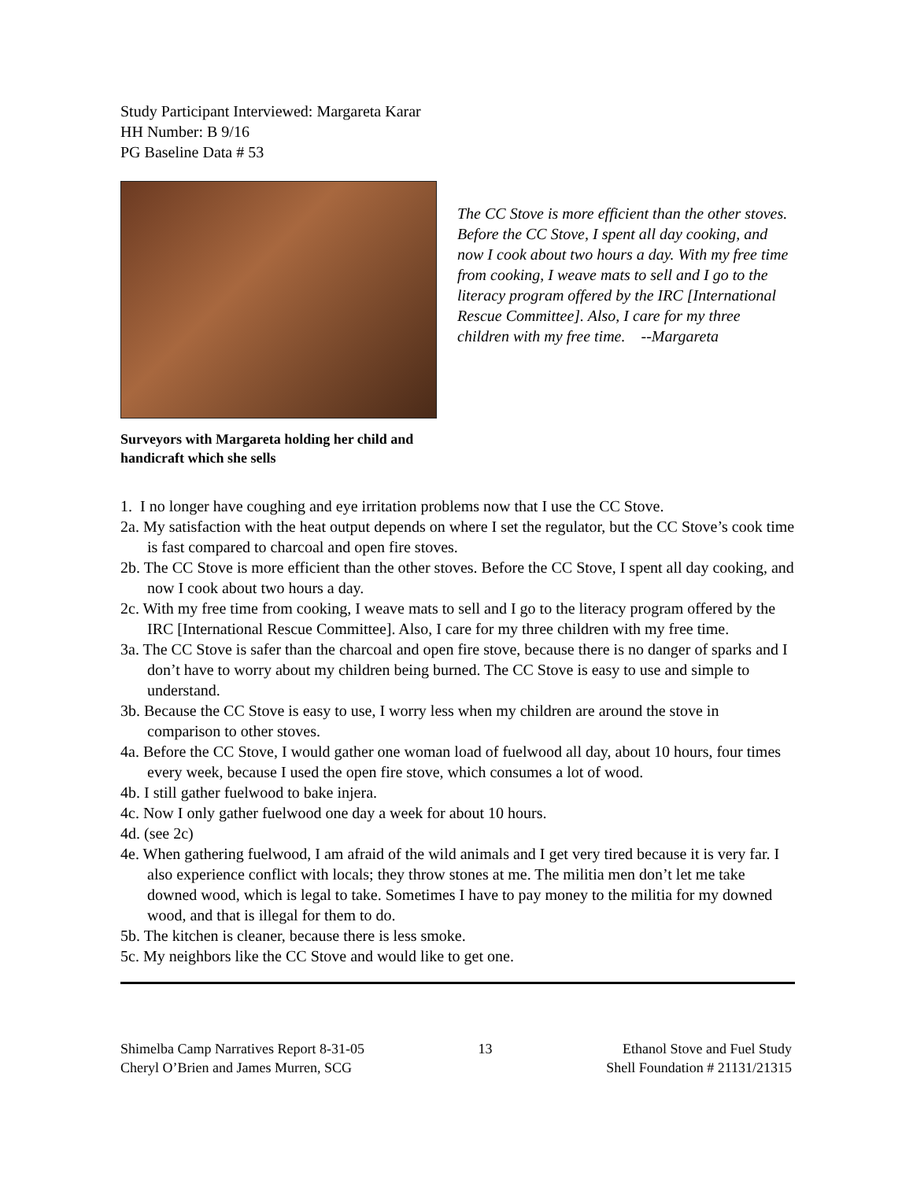Study Participant Interviewed: Margareta Karar
HH Number: B 9/16
PG Baseline Data # 53
Surveyors with Margareta holding her child and handicraft which she sells
The CC Stove is more efficient than the other stoves. Before the CC Stove, I spent all day cooking, and now I cook about two hours a day. With my free time from cooking, I weave mats to sell and I go to the literacy program offered by the IRC [International Rescue Committee]. Also, I care for my three children with my free time. --Margareta
1. I no longer have coughing and eye irritation problems now that I use the CC Stove.
2a. My satisfaction with the heat output depends on where I set the regulator, but the CC Stove’s cook time is fast compared to charcoal and open fire stoves.
2b. The CC Stove is more efficient than the other stoves. Before the CC Stove, I spent all day cooking, and now I cook about two hours a day.
2c. With my free time from cooking, I weave mats to sell and I go to the literacy program offered by the IRC [International Rescue Committee]. Also, I care for my three children with my free time.
3a. The CC Stove is safer than the charcoal and open fire stove, because there is no danger of sparks and I don’t have to worry about my children being burned. The CC Stove is easy to use and simple to understand.
3b. Because the CC Stove is easy to use, I worry less when my children are around the stove in comparison to other stoves.
4a. Before the CC Stove, I would gather one woman load of fuelwood all day, about 10 hours, four times every week, because I used the open fire stove, which consumes a lot of wood.
4b. I still gather fuelwood to bake injera.
4c. Now I only gather fuelwood one day a week for about 10 hours.
4d. (see 2c)
4e. When gathering fuelwood, I am afraid of the wild animals and I get very tired because it is very far. I also experience conflict with locals; they throw stones at me. The militia men don’t let me take downed wood, which is legal to take. Sometimes I have to pay money to the militia for my downed wood, and that is illegal for them to do.
5b. The kitchen is cleaner, because there is less smoke.
5c. My neighbors like the CC Stove and would like to get one.
Shimelba Camp Narratives Report 8-31-05
Cheryl O’Brien and James Murren, SCG
13 Ethanol Stove and Fuel Study
Shell Foundation # 21131/21315